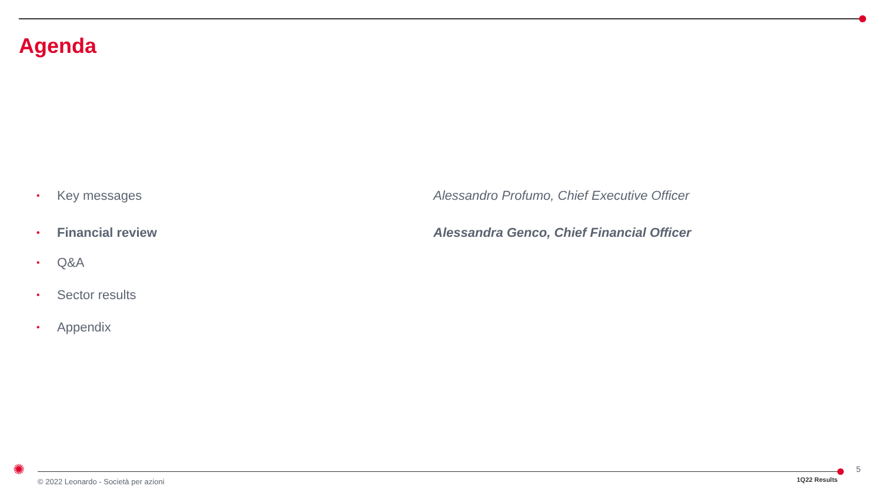Agenda
• Key messages Alessandro Profumo, Chief Executive Officer
• Financial review Alessandra Genco, Chief Financial Officer
• Q&A
• Sector results
• Appendix
✺
© 2022 Leonardo - Società per azioni
1Q22 Results
5